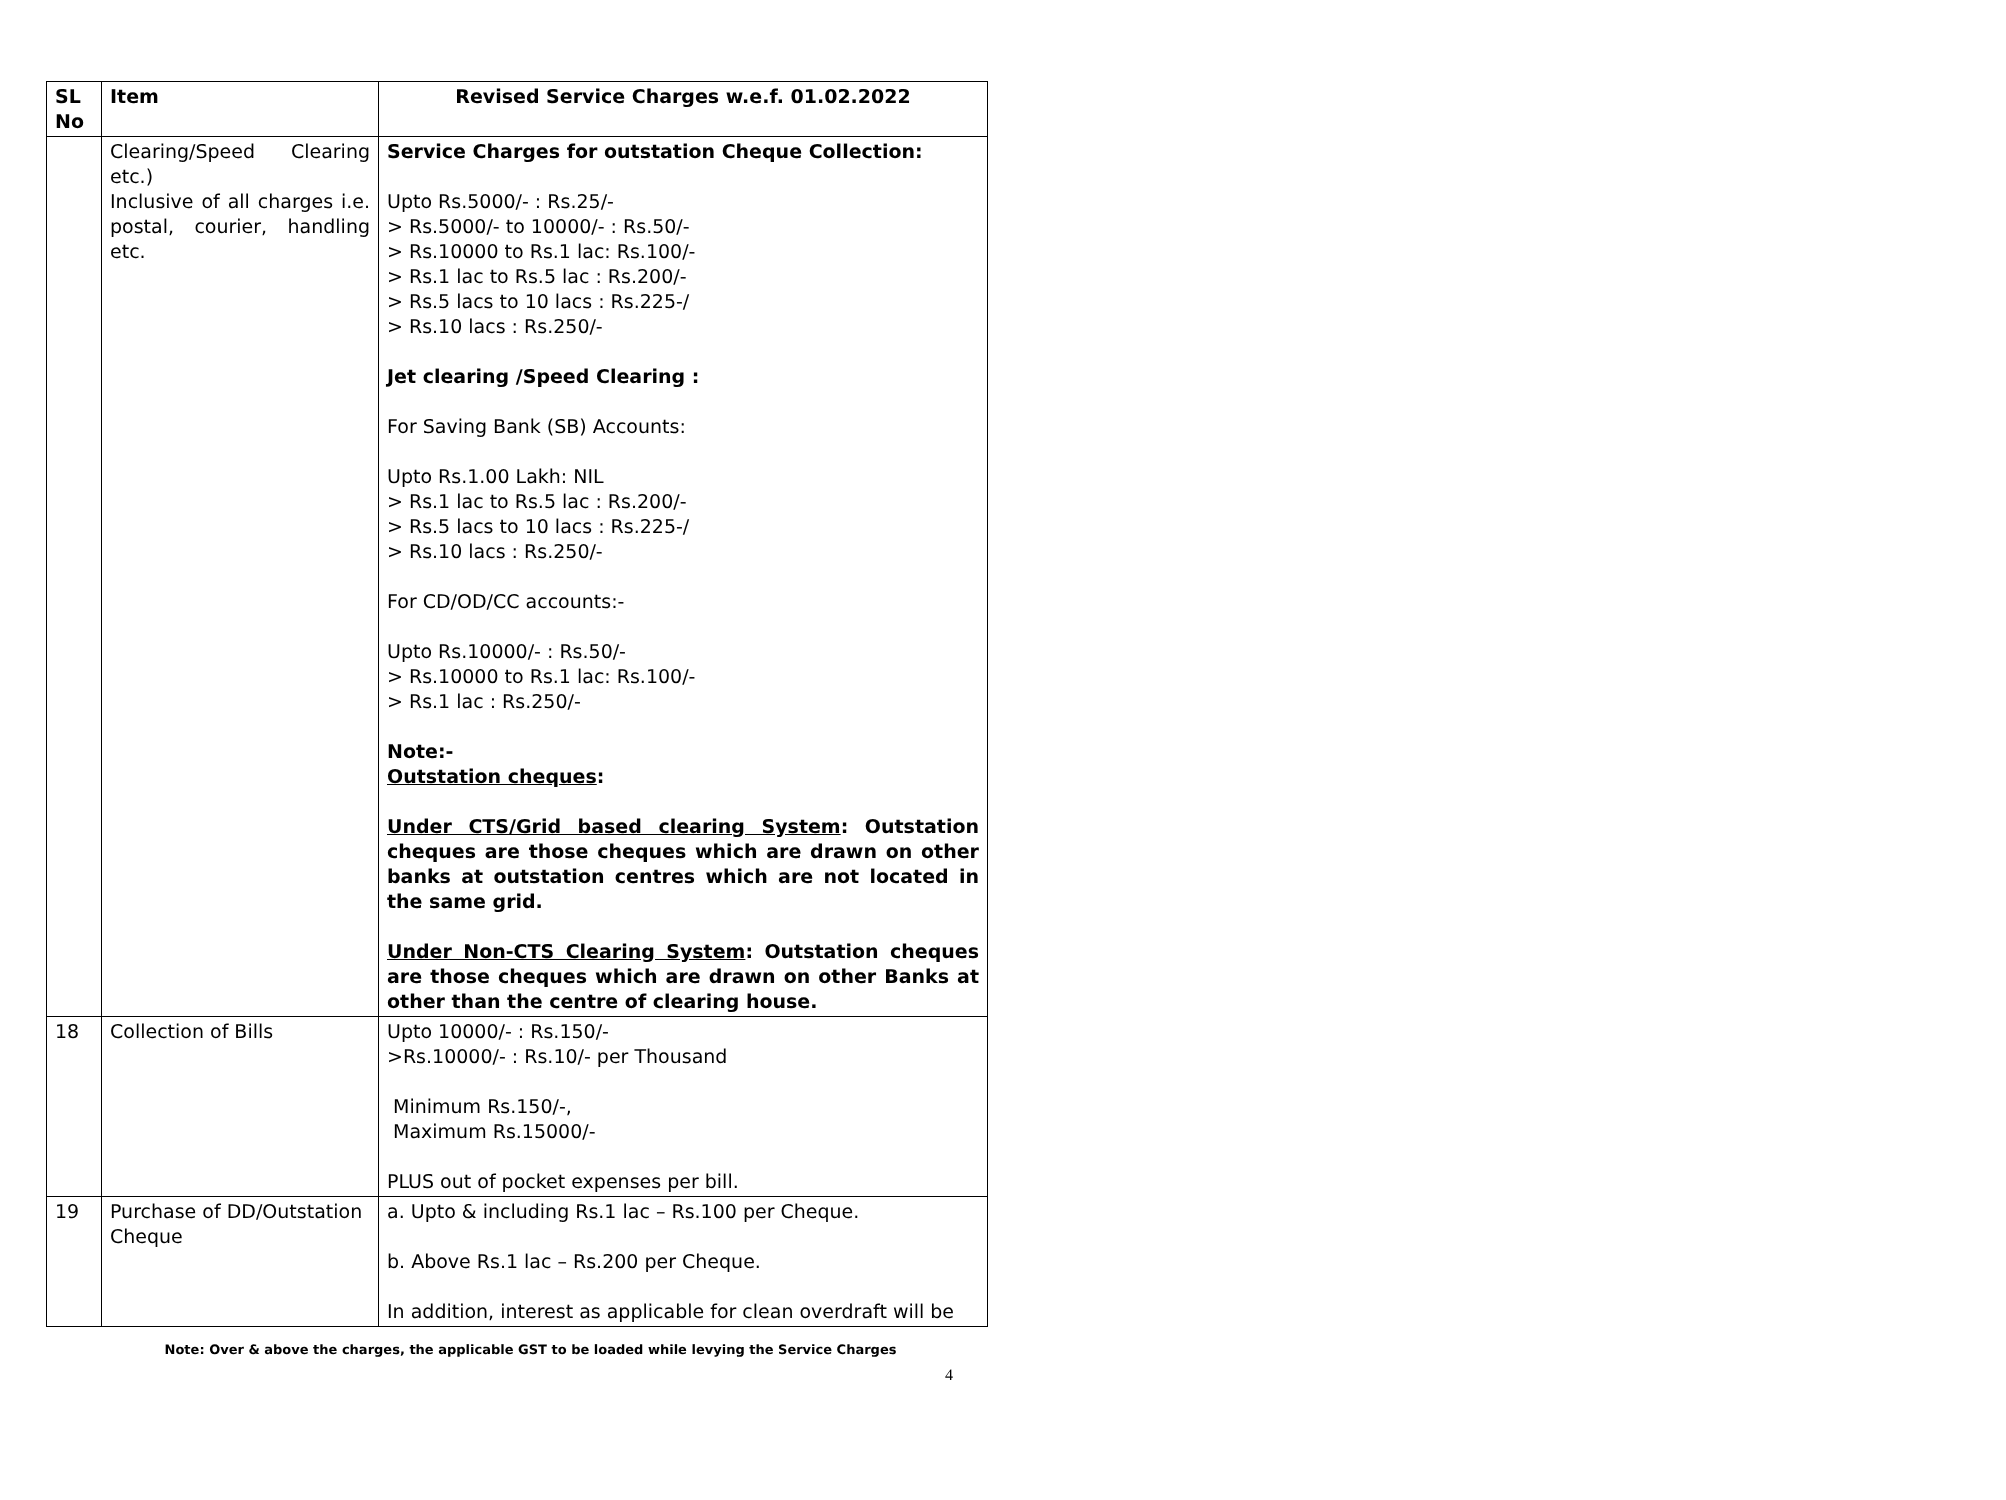| SL No | Item | Revised Service Charges w.e.f. 01.02.2022 |
| --- | --- | --- |
| | Clearing/Speed Clearing etc.) Inclusive of all charges i.e. postal, courier, handling etc. | Service Charges for outstation Cheque Collection: Upto Rs.5000/- : Rs.25/- > Rs.5000/- to 10000/- : Rs.50/- > Rs.10000 to Rs.1 lac: Rs.100/- > Rs.1 lac to Rs.5 lac : Rs.200/- > Rs.5 lacs to 10 lacs : Rs.225-/ > Rs.10 lacs : Rs.250/- Jet clearing /Speed Clearing : For Saving Bank (SB) Accounts: Upto Rs.1.00 Lakh: NIL > Rs.1 lac to Rs.5 lac : Rs.200/- > Rs.5 lacs to 10 lacs : Rs.225-/ > Rs.10 lacs : Rs.250/- For CD/OD/CC accounts:- Upto Rs.10000/- : Rs.50/- > Rs.10000 to Rs.1 lac: Rs.100/- > Rs.1 lac : Rs.250/- Note:- Outstation cheques : Under CTS/Grid based clearing System : Outstation cheques are those cheques which are drawn on other banks at outstation centres which are not located in the same grid. Under Non-CTS Clearing System : Outstation cheques are those cheques which are drawn on other Banks at other than the centre of clearing house. |
| 18 | Collection of Bills | Upto 10000/- : Rs.150/- >Rs.10000/- : Rs.10/- per Thousand Minimum Rs.150/-, Maximum Rs.15000/- PLUS out of pocket expenses per bill. |
| 19 | Purchase of DD/Outstation Cheque | a. Upto & including Rs.1 lac – Rs.100 per Cheque. b. Above Rs.1 lac – Rs.200 per Cheque. In addition, interest as applicable for clean overdraft will be |
Note: Over & above the charges, the applicable GST to be loaded while levying the Service Charges
4